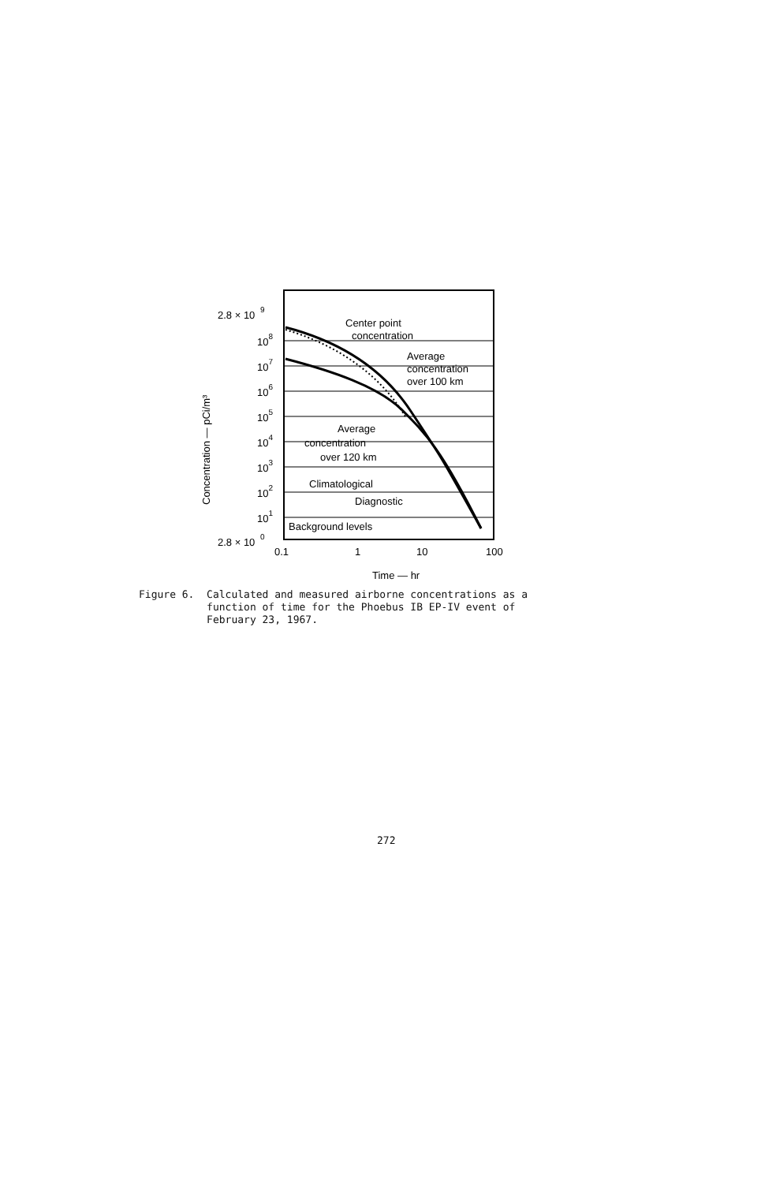2.8 × 10
9
108
107
106
105
104
103
102
101
2.8 × 10
0
0.1
1
10
100
Time — hr
Concentration — pCi/m³
Center point
concentration
Average
concentration
over 100 km
Average
concentration
over 120 km
Climatological
Diagnostic
Background levels
Figure 6. Calculated and measured airborne concentrations as a function of time for the Phoebus IB EP-IV event of February 23, 1967.
272